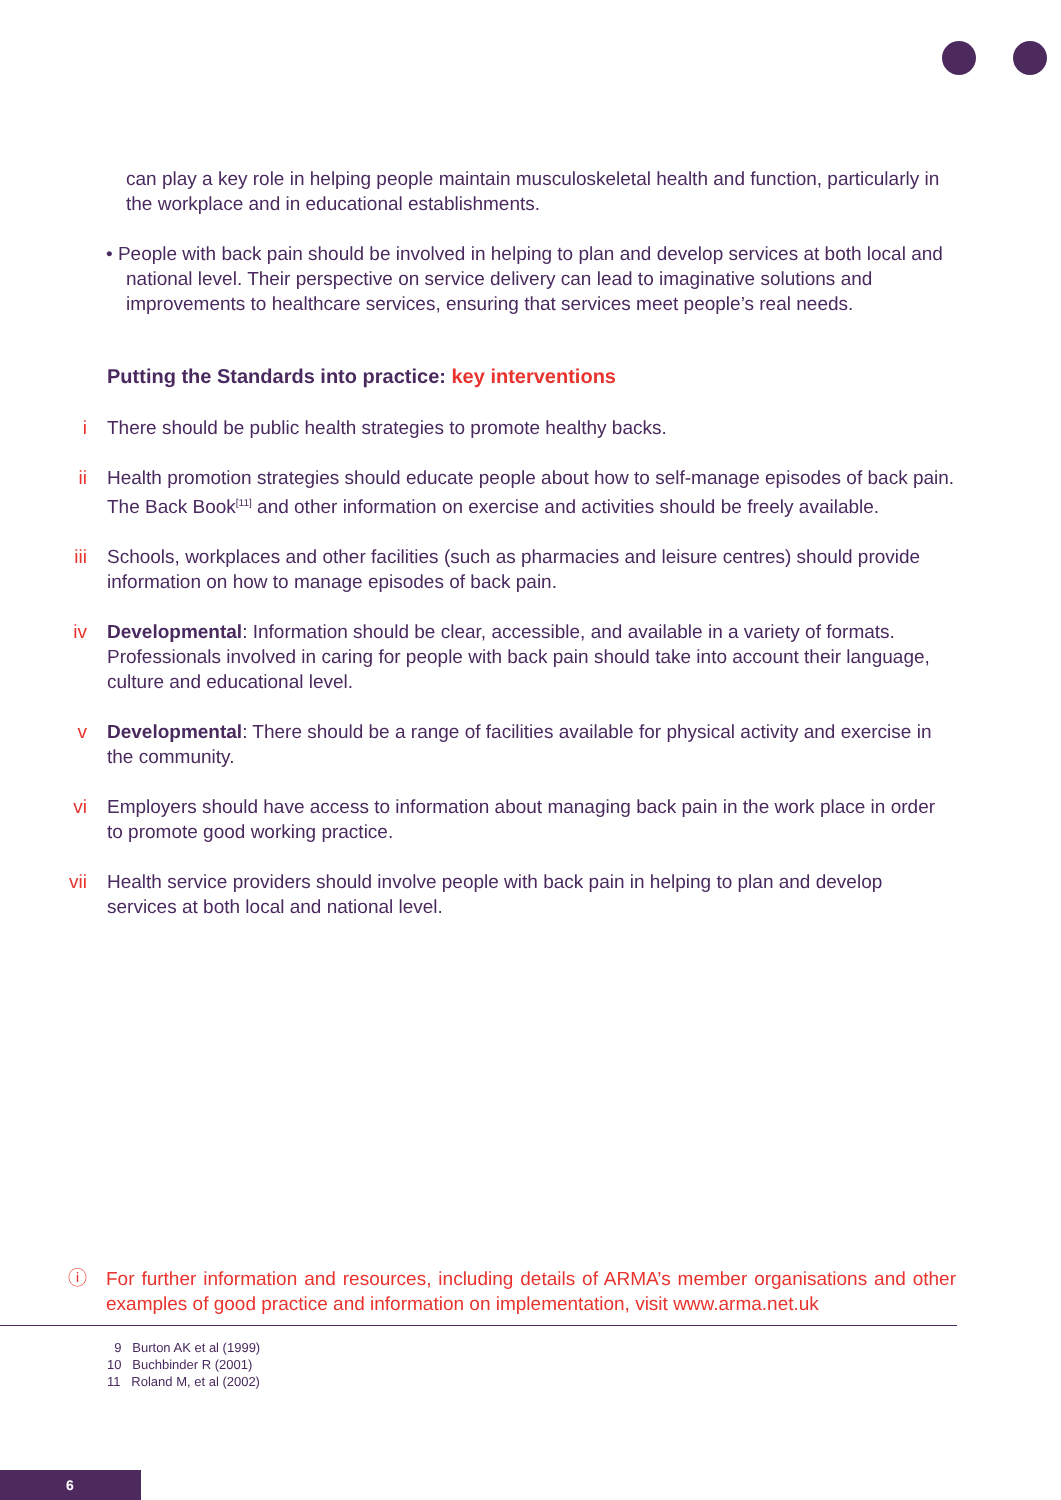can play a key role in helping people maintain musculoskeletal health and function, particularly in the workplace and in educational establishments.
• People with back pain should be involved in helping to plan and develop services at both local and national level. Their perspective on service delivery can lead to imaginative solutions and improvements to healthcare services, ensuring that services meet people’s real needs.
Putting the Standards into practice: key interventions
i There should be public health strategies to promote healthy backs.
ii Health promotion strategies should educate people about how to self-manage episodes of back pain. The Back Book<sup>[11]</sup> and other information on exercise and activities should be freely available.
iii Schools, workplaces and other facilities (such as pharmacies and leisure centres) should provide information on how to manage episodes of back pain.
iv Developmental: Information should be clear, accessible, and available in a variety of formats. Professionals involved in caring for people with back pain should take into account their language, culture and educational level.
v Developmental: There should be a range of facilities available for physical activity and exercise in the community.
vi Employers should have access to information about managing back pain in the work place in order to promote good working practice.
vii Health service providers should involve people with back pain in helping to plan and develop services at both local and national level.
ⓘ For further information and resources, including details of ARMA’s member organisations and other examples of good practice and information on implementation, visit www.arma.net.uk
9 Burton AK et al (1999)
10 Buchbinder R (2001)
11 Roland M, et al (2002)
6